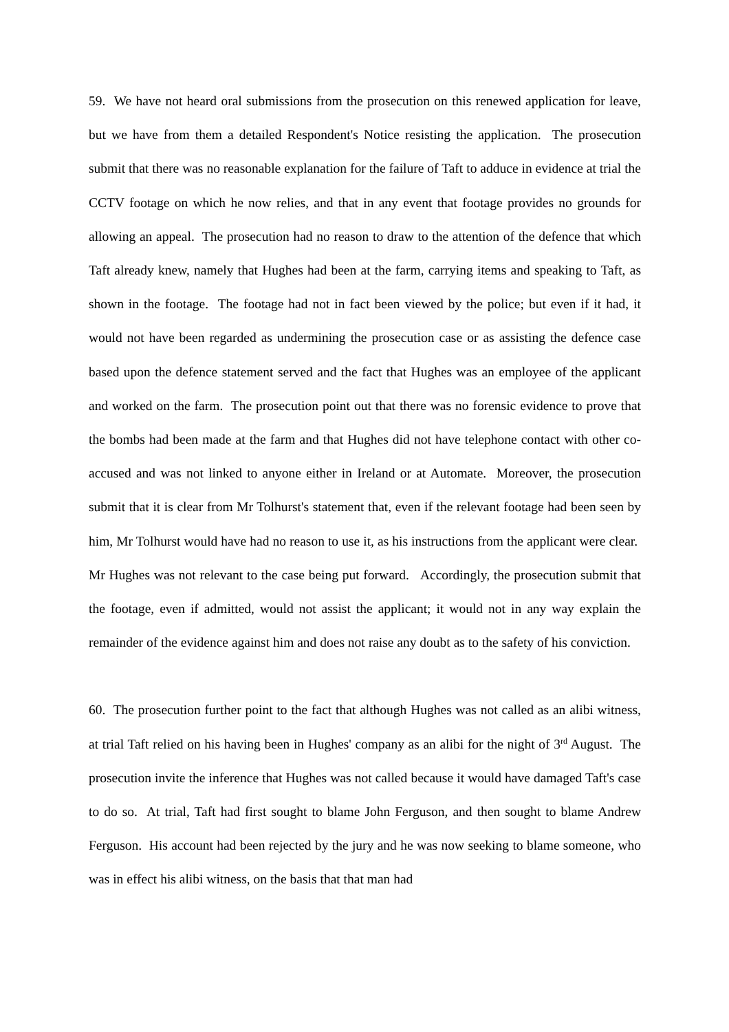59. We have not heard oral submissions from the prosecution on this renewed application for leave, but we have from them a detailed Respondent's Notice resisting the application. The prosecution submit that there was no reasonable explanation for the failure of Taft to adduce in evidence at trial the CCTV footage on which he now relies, and that in any event that footage provides no grounds for allowing an appeal. The prosecution had no reason to draw to the attention of the defence that which Taft already knew, namely that Hughes had been at the farm, carrying items and speaking to Taft, as shown in the footage. The footage had not in fact been viewed by the police; but even if it had, it would not have been regarded as undermining the prosecution case or as assisting the defence case based upon the defence statement served and the fact that Hughes was an employee of the applicant and worked on the farm. The prosecution point out that there was no forensic evidence to prove that the bombs had been made at the farm and that Hughes did not have telephone contact with other co-accused and was not linked to anyone either in Ireland or at Automate. Moreover, the prosecution submit that it is clear from Mr Tolhurst's statement that, even if the relevant footage had been seen by him, Mr Tolhurst would have had no reason to use it, as his instructions from the applicant were clear. Mr Hughes was not relevant to the case being put forward. Accordingly, the prosecution submit that the footage, even if admitted, would not assist the applicant; it would not in any way explain the remainder of the evidence against him and does not raise any doubt as to the safety of his conviction.
60. The prosecution further point to the fact that although Hughes was not called as an alibi witness, at trial Taft relied on his having been in Hughes' company as an alibi for the night of 3<sup>rd</sup> August. The prosecution invite the inference that Hughes was not called because it would have damaged Taft's case to do so. At trial, Taft had first sought to blame John Ferguson, and then sought to blame Andrew Ferguson. His account had been rejected by the jury and he was now seeking to blame someone, who was in effect his alibi witness, on the basis that that man had